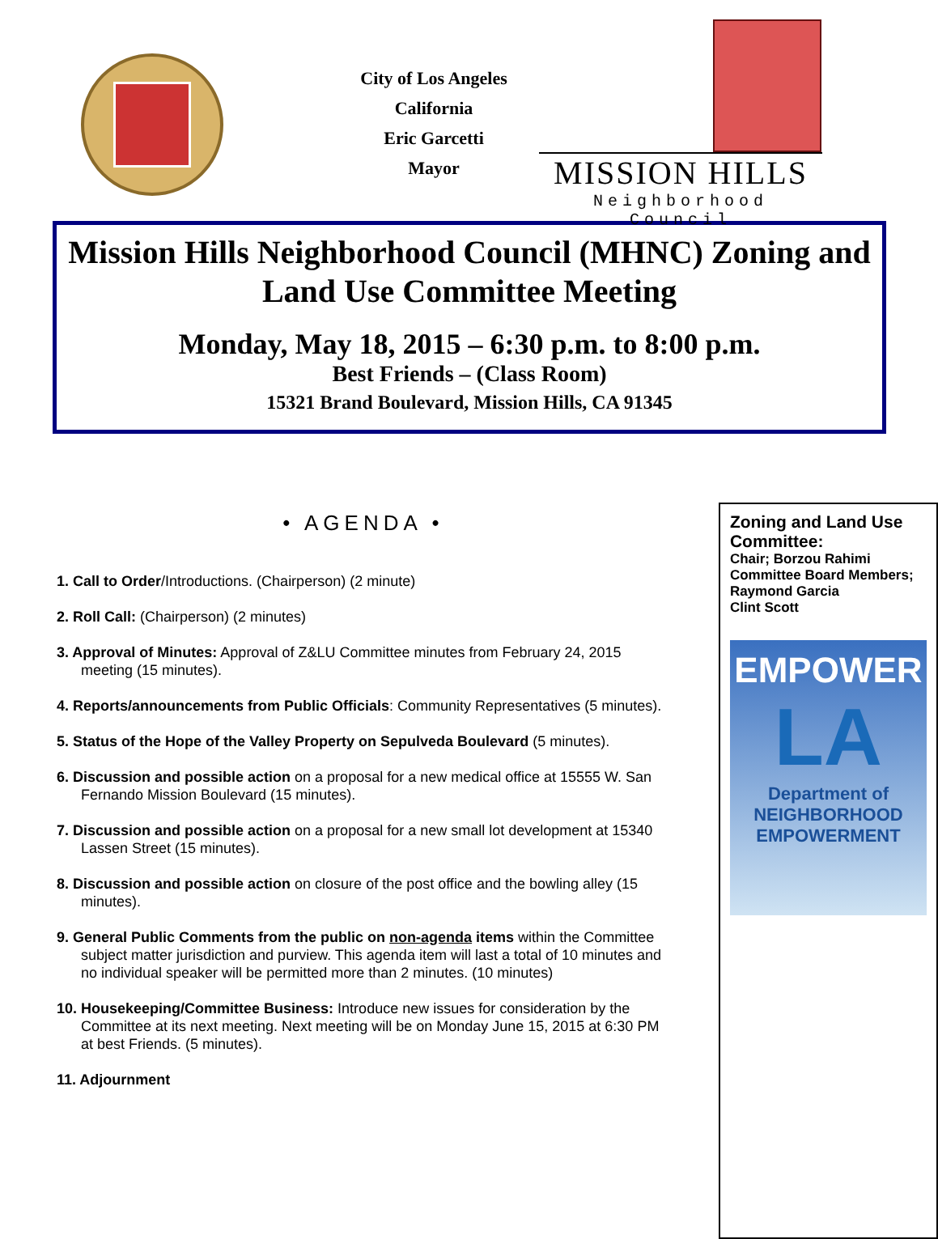City of Los Angeles
California
Eric Garcetti
Mayor
MISSION HILLS
Neighborhood Council
Mission Hills Neighborhood Council (MHNC) Zoning and Land Use Committee Meeting
Monday, May 18, 2015 – 6:30 p.m. to 8:00 p.m.
Best Friends – (Class Room)
15321 Brand Boulevard, Mission Hills, CA 91345
• AGENDA •
1. Call to Order/Introductions. (Chairperson) (2 minute)
2. Roll Call: (Chairperson) (2 minutes)
3. Approval of Minutes: Approval of Z&LU Committee minutes from February 24, 2015 meeting (15 minutes).
4. Reports/announcements from Public Officials: Community Representatives (5 minutes).
5. Status of the Hope of the Valley Property on Sepulveda Boulevard (5 minutes).
6. Discussion and possible action on a proposal for a new medical office at 15555 W. San Fernando Mission Boulevard (15 minutes).
7. Discussion and possible action on a proposal for a new small lot development at 15340 Lassen Street (15 minutes).
8. Discussion and possible action on closure of the post office and the bowling alley (15 minutes).
9. General Public Comments from the public on non-agenda items within the Committee subject matter jurisdiction and purview. This agenda item will last a total of 10 minutes and no individual speaker will be permitted more than 2 minutes. (10 minutes)
10. Housekeeping/Committee Business: Introduce new issues for consideration by the Committee at its next meeting. Next meeting will be on Monday June 15, 2015 at 6:30 PM at best Friends. (5 minutes).
11. Adjournment
Zoning and Land Use Committee:
Chair; Borzou Rahimi
Committee Board Members;
Raymond Garcia
Clint Scott
EMPOWER
LA
Department of
NEIGHBORHOOD
EMPOWERMENT